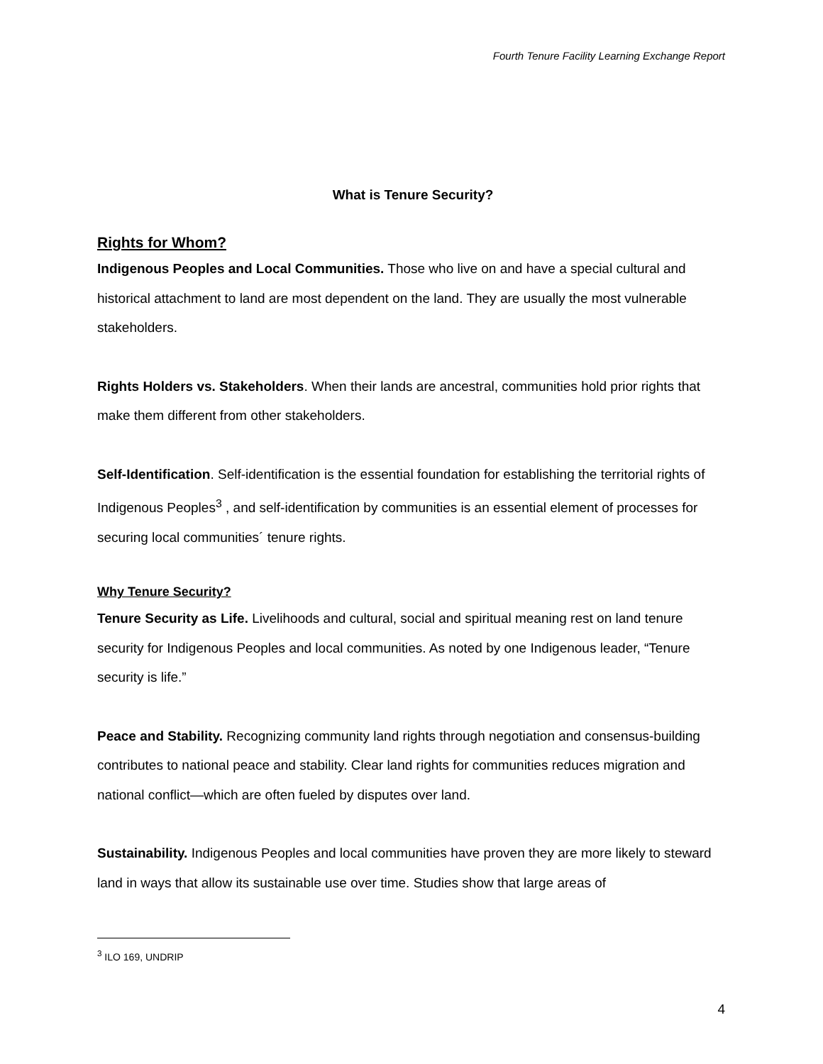Fourth Tenure Facility Learning Exchange Report
What is Tenure Security?
Rights for Whom?
Indigenous Peoples and Local Communities. Those who live on and have a special cultural and historical attachment to land are most dependent on the land. They are usually the most vulnerable stakeholders.
Rights Holders vs. Stakeholders. When their lands are ancestral, communities hold prior rights that make them different from other stakeholders.
Self-Identification. Self-identification is the essential foundation for establishing the territorial rights of Indigenous Peoples<sup>3</sup> , and self-identification by communities is an essential element of processes for securing local communities´ tenure rights.
Why Tenure Security?
Tenure Security as Life. Livelihoods and cultural, social and spiritual meaning rest on land tenure security for Indigenous Peoples and local communities. As noted by one Indigenous leader, “Tenure security is life.”
Peace and Stability. Recognizing community land rights through negotiation and consensus-building contributes to national peace and stability. Clear land rights for communities reduces migration and national conflict—which are often fueled by disputes over land.
Sustainability. Indigenous Peoples and local communities have proven they are more likely to steward land in ways that allow its sustainable use over time. Studies show that large areas of
<sup>3</sup> ILO 169, UNDRIP
4